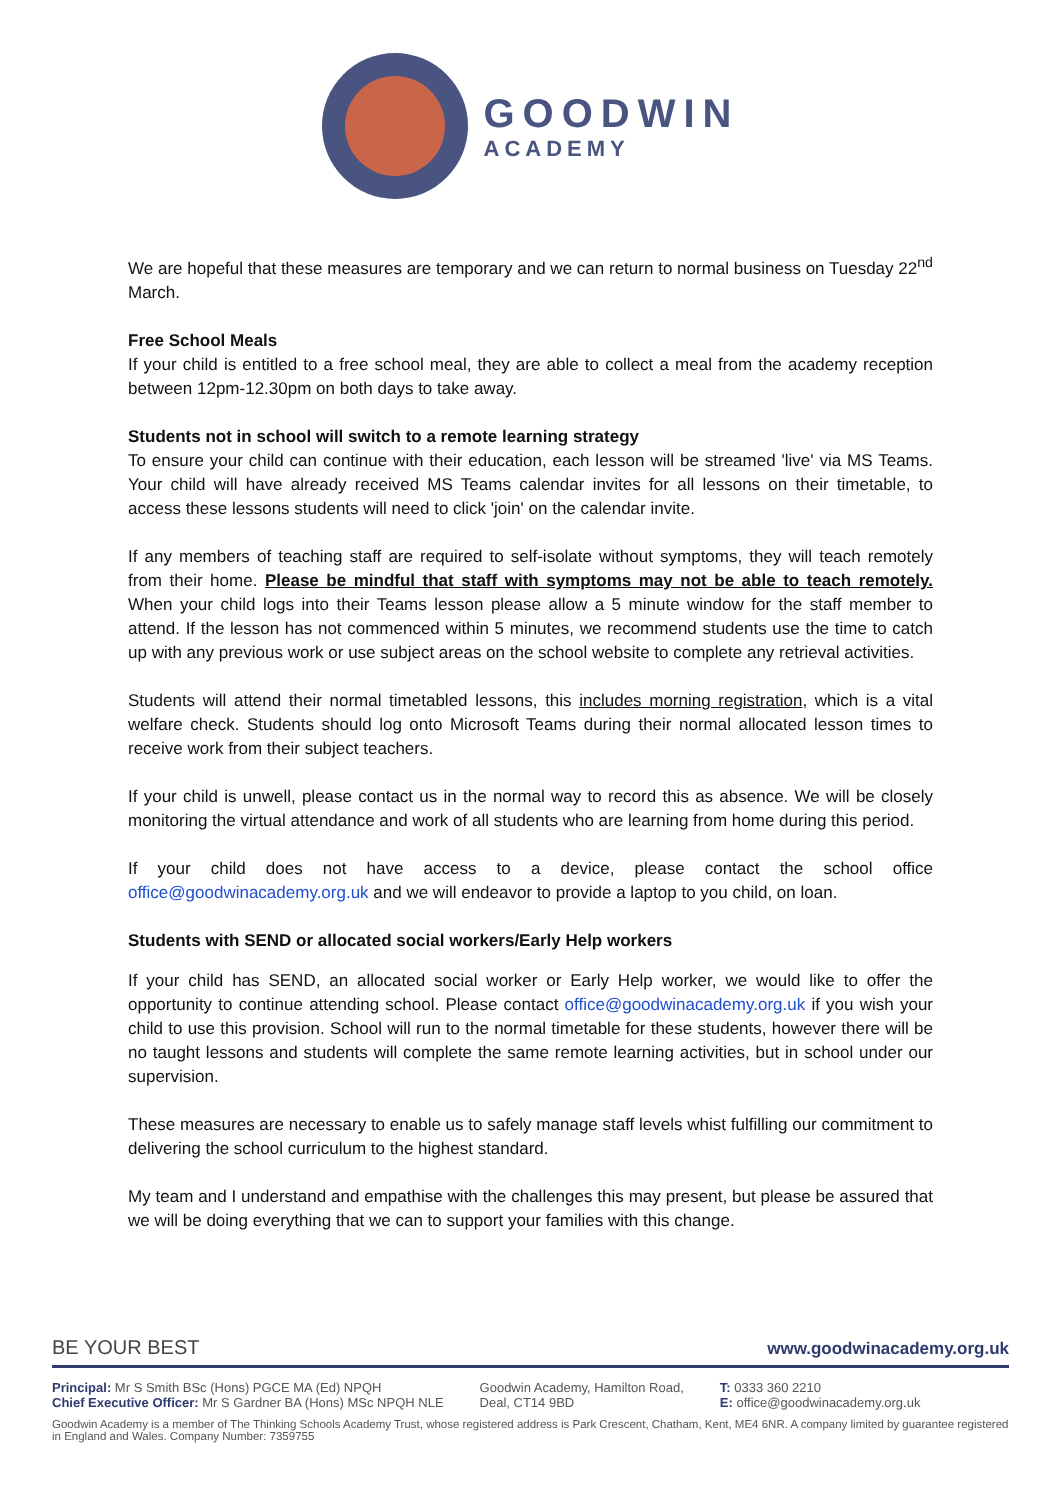GOODWIN
ACADEMY
We are hopeful that these measures are temporary and we can return to normal business on Tuesday 22<sup>nd</sup> March.
Free School Meals
If your child is entitled to a free school meal, they are able to collect a meal from the academy reception between 12pm-12.30pm on both days to take away.
Students not in school will switch to a remote learning strategy
To ensure your child can continue with their education, each lesson will be streamed 'live' via MS Teams. Your child will have already received MS Teams calendar invites for all lessons on their timetable, to access these lessons students will need to click 'join' on the calendar invite.
If any members of teaching staff are required to self-isolate without symptoms, they will teach remotely from their home. Please be mindful that staff with symptoms may not be able to teach remotely. When your child logs into their Teams lesson please allow a 5 minute window for the staff member to attend. If the lesson has not commenced within 5 minutes, we recommend students use the time to catch up with any previous work or use subject areas on the school website to complete any retrieval activities.
Students will attend their normal timetabled lessons, this includes morning registration, which is a vital welfare check. Students should log onto Microsoft Teams during their normal allocated lesson times to receive work from their subject teachers.
If your child is unwell, please contact us in the normal way to record this as absence. We will be closely monitoring the virtual attendance and work of all students who are learning from home during this period.
If your child does not have access to a device, please contact the school office office@goodwinacademy.org.uk and we will endeavor to provide a laptop to you child, on loan.
Students with SEND or allocated social workers/Early Help workers
If your child has SEND, an allocated social worker or Early Help worker, we would like to offer the opportunity to continue attending school. Please contact office@goodwinacademy.org.uk if you wish your child to use this provision. School will run to the normal timetable for these students, however there will be no taught lessons and students will complete the same remote learning activities, but in school under our supervision.
These measures are necessary to enable us to safely manage staff levels whist fulfilling our commitment to delivering the school curriculum to the highest standard.
My team and I understand and empathise with the challenges this may present, but please be assured that we will be doing everything that we can to support your families with this change.
BE YOUR BEST www.goodwinacademy.org.uk
Principal: Mr S Smith BSc (Hons) PGCE MA (Ed) NPQH
Chief Executive Officer: Mr S Gardner BA (Hons) MSc NPQH NLE
Goodwin Academy, Hamilton Road,
Deal, CT14 9BD
T: 0333 360 2210
E: office@goodwinacademy.org.uk
Goodwin Academy is a member of The Thinking Schools Academy Trust, whose registered address is Park Crescent, Chatham, Kent, ME4 6NR. A company limited by guarantee registered in England and Wales. Company Number: 7359755